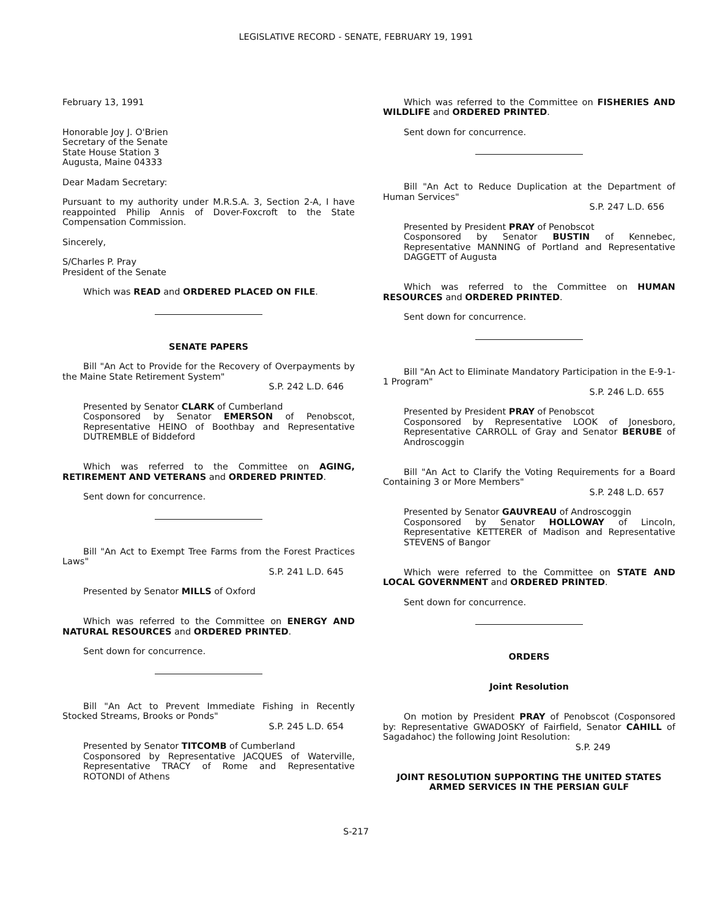LEGISLATIVE RECORD - SENATE, FEBRUARY 19, 1991
February 13, 1991
Honorable Joy J. O'Brien
Secretary of the Senate
State House Station 3
Augusta, Maine 04333
Dear Madam Secretary:
Pursuant to my authority under M.R.S.A. 3, Section 2-A, I have reappointed Philip Annis of Dover-Foxcroft to the State Compensation Commission.
Sincerely,
S/Charles P. Pray
President of the Senate
Which was READ and ORDERED PLACED ON FILE.
SENATE PAPERS
Bill "An Act to Provide for the Recovery of Overpayments by the Maine State Retirement System"
S.P. 242 L.D. 646
Presented by Senator CLARK of Cumberland
Cosponsored by Senator EMERSON of Penobscot, Representative HEINO of Boothbay and Representative DUTREMBLE of Biddeford
Which was referred to the Committee on AGING, RETIREMENT AND VETERANS and ORDERED PRINTED.
Sent down for concurrence.
Bill "An Act to Exempt Tree Farms from the Forest Practices Laws"
S.P. 241 L.D. 645
Presented by Senator MILLS of Oxford
Which was referred to the Committee on ENERGY AND NATURAL RESOURCES and ORDERED PRINTED.
Sent down for concurrence.
Bill "An Act to Prevent Immediate Fishing in Recently Stocked Streams, Brooks or Ponds"
S.P. 245 L.D. 654
Presented by Senator TITCOMB of Cumberland
Cosponsored by Representative JACQUES of Waterville, Representative TRACY of Rome and Representative ROTONDI of Athens
Which was referred to the Committee on FISHERIES AND WILDLIFE and ORDERED PRINTED.
Sent down for concurrence.
Bill "An Act to Reduce Duplication at the Department of Human Services"
S.P. 247 L.D. 656
Presented by President PRAY of Penobscot
Cosponsored by Senator BUSTIN of Kennebec, Representative MANNING of Portland and Representative DAGGETT of Augusta
Which was referred to the Committee on HUMAN RESOURCES and ORDERED PRINTED.
Sent down for concurrence.
Bill "An Act to Eliminate Mandatory Participation in the E-9-1-1 Program"
S.P. 246 L.D. 655
Presented by President PRAY of Penobscot
Cosponsored by Representative LOOK of Jonesboro, Representative CARROLL of Gray and Senator BERUBE of Androscoggin
Bill "An Act to Clarify the Voting Requirements for a Board Containing 3 or More Members"
S.P. 248 L.D. 657
Presented by Senator GAUVREAU of Androscoggin
Cosponsored by Senator HOLLOWAY of Lincoln, Representative KETTERER of Madison and Representative STEVENS of Bangor
Which were referred to the Committee on STATE AND LOCAL GOVERNMENT and ORDERED PRINTED.
Sent down for concurrence.
ORDERS
Joint Resolution
On motion by President PRAY of Penobscot (Cosponsored by: Representative GWADOSKY of Fairfield, Senator CAHILL of Sagadahoc) the following Joint Resolution:
S.P. 249
JOINT RESOLUTION SUPPORTING THE UNITED STATES
ARMED SERVICES IN THE PERSIAN GULF
S-217